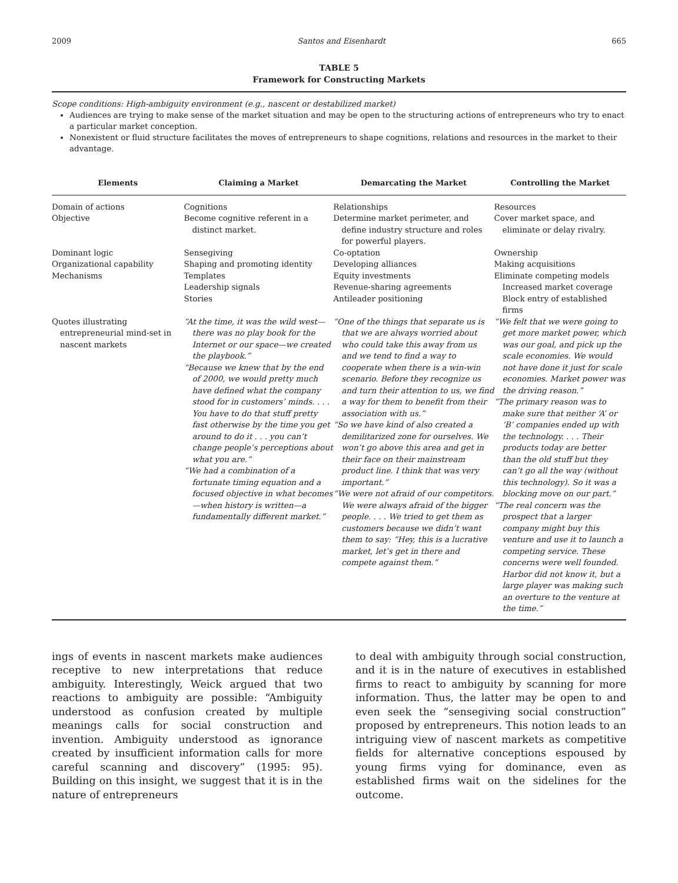2009 Santos and Eisenhardt 665
TABLE 5
Framework for Constructing Markets
Scope conditions: High-ambiguity environment (e.g., nascent or destabilized market)
Audiences are trying to make sense of the market situation and may be open to the structuring actions of entrepreneurs who try to enact a particular market conception.
Nonexistent or fluid structure facilitates the moves of entrepreneurs to shape cognitions, relations and resources in the market to their advantage.
| Elements | Claiming a Market | Demarcating the Market | Controlling the Market |
| --- | --- | --- | --- |
| Domain of actions | Cognitions | Relationships | Resources |
| Objective | Become cognitive referent in a distinct market. | Determine market perimeter, and define industry structure and roles for powerful players. | Cover market space, and eliminate or delay rivalry. |
| Dominant logic | Sensegiving | Co-optation | Ownership |
| Organizational capability | Shaping and promoting identity | Developing alliances | Making acquisitions |
| Mechanisms | Templates Leadership signals Stories | Equity investments Revenue-sharing agreements Antileader positioning | Eliminate competing models Increased market coverage Block entry of established firms |
| Quotes illustrating entrepreneurial mind-set in nascent markets | “At the time, it was the wild west—there was no play book for the Internet or our space—we created the playbook.” “Because we knew that by the end of 2000, we would pretty much have defined what the company stood for in customers’ minds. . . . You have to do that stuff pretty fast otherwise by the time you get around to do it . . . you can’t change people’s perceptions about what you are.” “We had a combination of a fortunate timing equation and a focused objective in what becomes—when history is written—a fundamentally different market.” | “One of the things that separate us is that we are always worried about who could take this away from us and we tend to find a way to cooperate when there is a win-win scenario. Before they recognize us and turn their attention to us, we find a way for them to benefit from their association with us.” “So we have kind of also created a demilitarized zone for ourselves. We won’t go above this area and get in their face on their mainstream product line. I think that was very important.” “We were not afraid of our competitors. We were always afraid of the bigger people. . . . We tried to get them as customers because we didn’t want them to say: “Hey, this is a lucrative market, let’s get in there and compete against them.” | “We felt that we were going to get more market power, which was our goal, and pick up the scale economies. We would not have done it just for scale economies. Market power was the driving reason.” “The primary reason was to make sure that neither ‘A’ or ‘B’ companies ended up with the technology. . . . Their products today are better than the old stuff but they can’t go all the way (without this technology). So it was a blocking move on our part.” “The real concern was the prospect that a larger company might buy this venture and use it to launch a competing service. These concerns were well founded. Harbor did not know it, but a large player was making such an overture to the venture at the time.” |
ings of events in nascent markets make audiences receptive to new interpretations that reduce ambiguity. Interestingly, Weick argued that two reactions to ambiguity are possible: “Ambiguity understood as confusion created by multiple meanings calls for social construction and invention. Ambiguity understood as ignorance created by insufficient information calls for more careful scanning and discovery” (1995: 95). Building on this insight, we suggest that it is in the nature of entrepreneurs
to deal with ambiguity through social construction, and it is in the nature of executives in established firms to react to ambiguity by scanning for more information. Thus, the latter may be open to and even seek the “sensegiving social construction” proposed by entrepreneurs. This notion leads to an intriguing view of nascent markets as competitive fields for alternative conceptions espoused by young firms vying for dominance, even as established firms wait on the sidelines for the outcome.